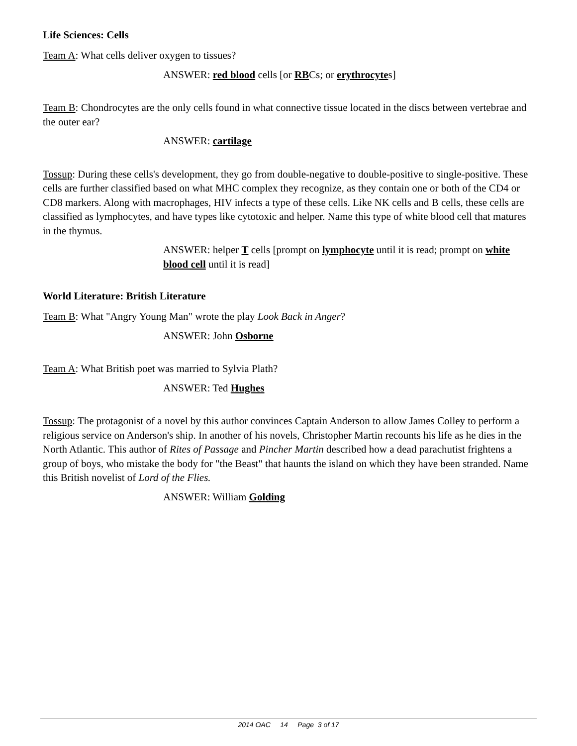Life Sciences: Cells
Team A: What cells deliver oxygen to tissues?
ANSWER: red blood cells [or RBCs; or erythrocytes]
Team B: Chondrocytes are the only cells found in what connective tissue located in the discs between vertebrae and the outer ear?
ANSWER: cartilage
Tossup: During these cells's development, they go from double-negative to double-positive to single-positive. These cells are further classified based on what MHC complex they recognize, as they contain one or both of the CD4 or CD8 markers. Along with macrophages, HIV infects a type of these cells. Like NK cells and B cells, these cells are classified as lymphocytes, and have types like cytotoxic and helper. Name this type of white blood cell that matures in the thymus.
ANSWER: helper T cells [prompt on lymphocyte until it is read; prompt on white blood cell until it is read]
World Literature: British Literature
Team B: What "Angry Young Man" wrote the play Look Back in Anger?
ANSWER: John Osborne
Team A: What British poet was married to Sylvia Plath?
ANSWER: Ted Hughes
Tossup: The protagonist of a novel by this author convinces Captain Anderson to allow James Colley to perform a religious service on Anderson's ship. In another of his novels, Christopher Martin recounts his life as he dies in the North Atlantic. This author of Rites of Passage and Pincher Martin described how a dead parachutist frightens a group of boys, who mistake the body for "the Beast" that haunts the island on which they have been stranded. Name this British novelist of Lord of the Flies.
ANSWER: William Golding
2014 OAC 14 Page 3 of 17